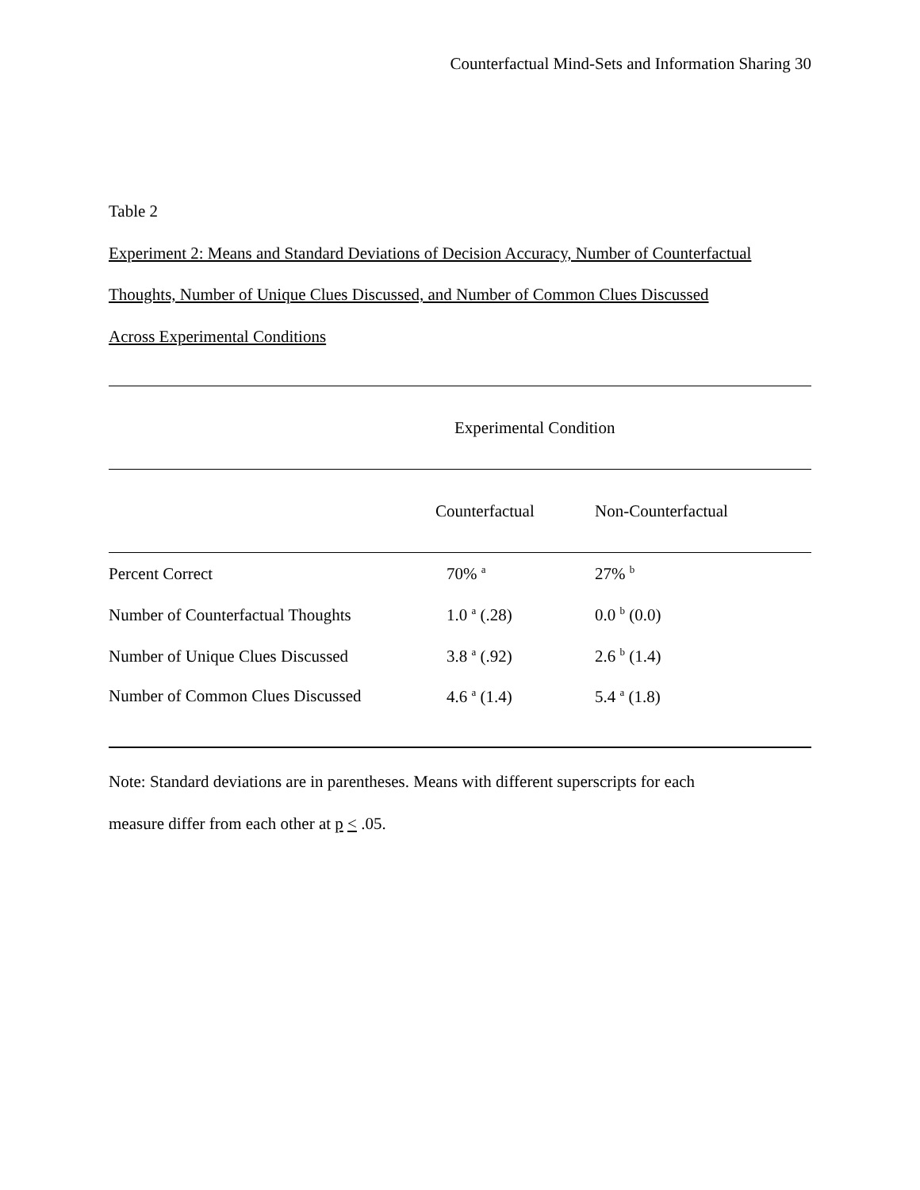Counterfactual Mind-Sets and Information Sharing 30
Table 2
Experiment 2: Means and Standard Deviations of Decision Accuracy, Number of Counterfactual
Thoughts, Number of Unique Clues Discussed, and Number of Common Clues Discussed
Across Experimental Conditions
| | Experimental Condition | |
| | Counterfactual | Non-Counterfactual |
| Percent Correct | 70% <sup>a</sup> | 27% <sup>b</sup> |
| Number of Counterfactual Thoughts | 1.0 <sup>a</sup> (.28) | 0.0 <sup>b</sup> (0.0) |
| Number of Unique Clues Discussed | 3.8 <sup>a</sup> (.92) | 2.6 <sup>b</sup> (1.4) |
| Number of Common Clues Discussed | 4.6 <sup>a</sup> (1.4) | 5.4 <sup>a</sup> (1.8) |
Note: Standard deviations are in parentheses. Means with different superscripts for each
measure differ from each other at p < .05.